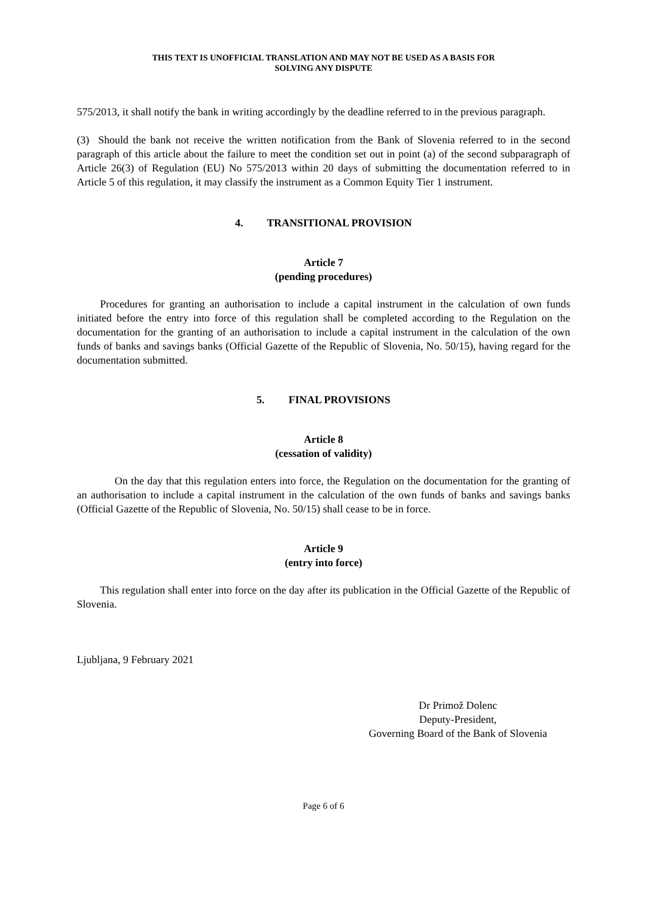THIS TEXT IS UNOFFICIAL TRANSLATION AND MAY NOT BE USED AS A BASIS FOR
SOLVING ANY DISPUTE
575/2013, it shall notify the bank in writing accordingly by the deadline referred to in the previous paragraph.
(3) Should the bank not receive the written notification from the Bank of Slovenia referred to in the second paragraph of this article about the failure to meet the condition set out in point (a) of the second subparagraph of Article 26(3) of Regulation (EU) No 575/2013 within 20 days of submitting the documentation referred to in Article 5 of this regulation, it may classify the instrument as a Common Equity Tier 1 instrument.
4. TRANSITIONAL PROVISION
Article 7
(pending procedures)
Procedures for granting an authorisation to include a capital instrument in the calculation of own funds initiated before the entry into force of this regulation shall be completed according to the Regulation on the documentation for the granting of an authorisation to include a capital instrument in the calculation of the own funds of banks and savings banks (Official Gazette of the Republic of Slovenia, No. 50/15), having regard for the documentation submitted.
5. FINAL PROVISIONS
Article 8
(cessation of validity)
On the day that this regulation enters into force, the Regulation on the documentation for the granting of an authorisation to include a capital instrument in the calculation of the own funds of banks and savings banks (Official Gazette of the Republic of Slovenia, No. 50/15) shall cease to be in force.
Article 9
(entry into force)
This regulation shall enter into force on the day after its publication in the Official Gazette of the Republic of Slovenia.
Ljubljana, 9 February 2021
Dr Primož Dolenc
Deputy-President,
Governing Board of the Bank of Slovenia
Page 6 of 6